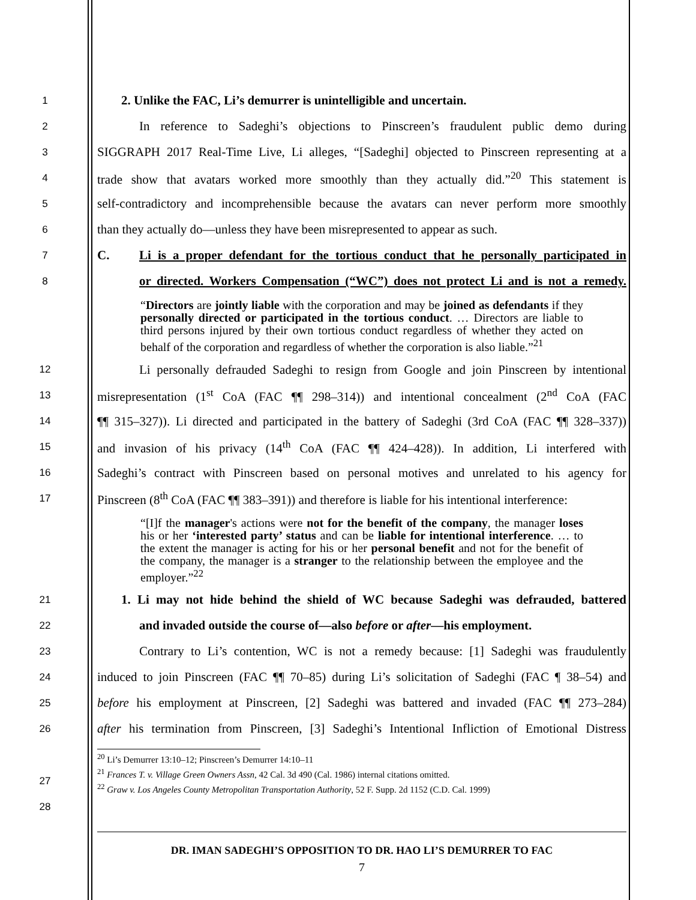1 2. Unlike the FAC, Li’s demurrer is unintelligible and uncertain.
2 In reference to Sadeghi’s objections to Pinscreen’s fraudulent public demo during
3 SIGGRAPH 2017 Real-Time Live, Li alleges, “[Sadeghi] objected to Pinscreen representing at a
4 trade show that avatars worked more smoothly than they actually did.”<sup>20</sup> This statement is
5 self-contradictory and incomprehensible because the avatars can never perform more smoothly
6 than they actually do—unless they have been misrepresented to appear as such.
7 C. Li is a proper defendant for the tortious conduct that he personally participated in
8 or directed. Workers Compensation (“WC”) does not protect Li and is not a remedy.
“Directors are jointly liable with the corporation and may be joined as defendants if they personally directed or participated in the tortious conduct. … Directors are liable to third persons injured by their own tortious conduct regardless of whether they acted on behalf of the corporation and regardless of whether the corporation is also liable.”<sup>21</sup>
12 Li personally defrauded Sadeghi to resign from Google and join Pinscreen by intentional
13 misrepresentation (1<sup>st</sup> CoA (FAC ¶¶ 298–314)) and intentional concealment (2<sup>nd</sup> CoA (FAC
14 ¶¶ 315–327)). Li directed and participated in the battery of Sadeghi (3rd CoA (FAC ¶¶ 328–337))
15 and invasion of his privacy (14<sup>th</sup> CoA (FAC ¶¶ 424–428)). In addition, Li interfered with
16 Sadeghi’s contract with Pinscreen based on personal motives and unrelated to his agency for
17 Pinscreen (8<sup>th</sup> CoA (FAC ¶¶ 383–391)) and therefore is liable for his intentional interference:
“[I]f the manager's actions were not for the benefit of the company, the manager loses his or her ‘interested party’ status and can be liable for intentional interference. … to the extent the manager is acting for his or her personal benefit and not for the benefit of the company, the manager is a stranger to the relationship between the employee and the employer.”<sup>22</sup>
21 1. Li may not hide behind the shield of WC because Sadeghi was defrauded, battered
22 and invaded outside the course of—also before or after—his employment.
23 Contrary to Li’s contention, WC is not a remedy because: [1] Sadeghi was fraudulently
24 induced to join Pinscreen (FAC ¶¶ 70–85) during Li’s solicitation of Sadeghi (FAC ¶ 38–54) and
25 before his employment at Pinscreen, [2] Sadeghi was battered and invaded (FAC ¶¶ 273–284)
26 after his termination from Pinscreen, [3] Sadeghi’s Intentional Infliction of Emotional Distress
<sup>20</sup> Li’s Demurrer 13:10–12; Pinscreen’s Demurrer 14:10–11
<sup>21</sup> Frances T. v. Village Green Owners Assn, 42 Cal. 3d 490 (Cal. 1986) internal citations omitted.
<sup>22</sup> Graw v. Los Angeles County Metropolitan Transportation Authority, 52 F. Supp. 2d 1152 (C.D. Cal. 1999)
27
28
DR. IMAN SADEGHI’S OPPOSITION TO DR. HAO LI’S DEMURRER TO FAC
7